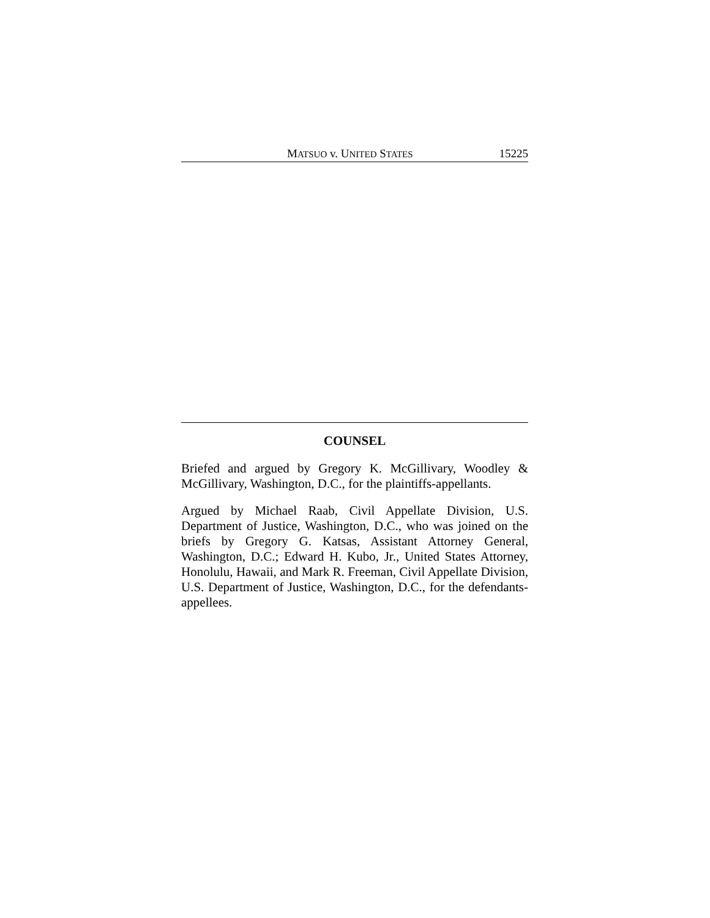MATSUO v. UNITED STATES 15225
COUNSEL
Briefed and argued by Gregory K. McGillivary, Woodley & McGillivary, Washington, D.C., for the plaintiffs-appellants.
Argued by Michael Raab, Civil Appellate Division, U.S. Department of Justice, Washington, D.C., who was joined on the briefs by Gregory G. Katsas, Assistant Attorney General, Washington, D.C.; Edward H. Kubo, Jr., United States Attorney, Honolulu, Hawaii, and Mark R. Freeman, Civil Appellate Division, U.S. Department of Justice, Washington, D.C., for the defendants-appellees.